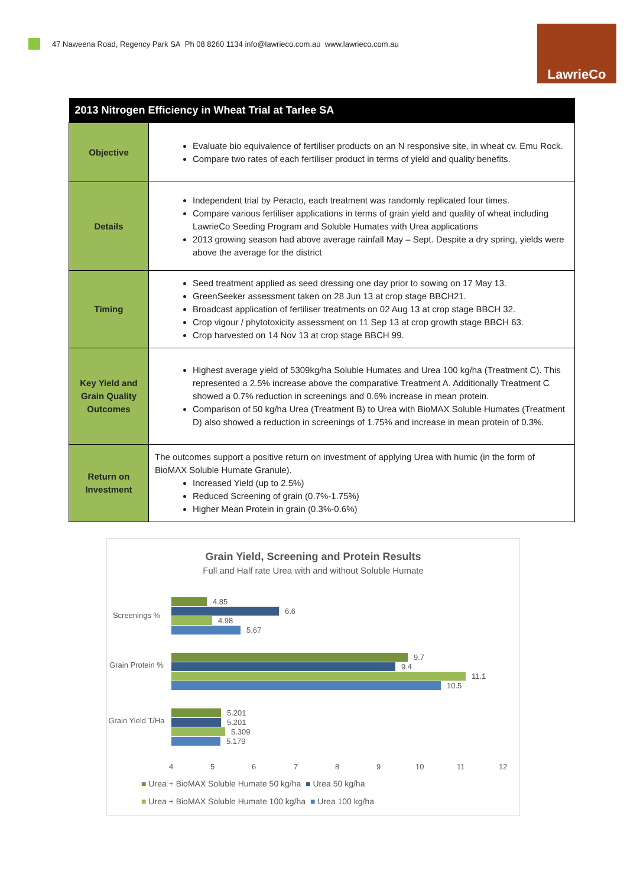47 Naweena Road, Regency Park SA Ph 08 8260 1134 info@lawrieco.com.au www.lawrieco.com.au
LawrieCo
| 2013 Nitrogen Efficiency in Wheat Trial at Tarlee SA | |
| --- | --- |
| Objective | Evaluate bio equivalence of fertiliser products on an N responsive site, in wheat cv. Emu Rock. Compare two rates of each fertiliser product in terms of yield and quality benefits. |
| Details | Independent trial by Peracto, each treatment was randomly replicated four times. Compare various fertiliser applications in terms of grain yield and quality of wheat including LawrieCo Seeding Program and Soluble Humates with Urea applications 2013 growing season had above average rainfall May – Sept. Despite a dry spring, yields were above the average for the district |
| Timing | Seed treatment applied as seed dressing one day prior to sowing on 17 May 13. GreenSeeker assessment taken on 28 Jun 13 at crop stage BBCH21. Broadcast application of fertiliser treatments on 02 Aug 13 at crop stage BBCH 32. Crop vigour / phytotoxicity assessment on 11 Sep 13 at crop growth stage BBCH 63. Crop harvested on 14 Nov 13 at crop stage BBCH 99. |
| Key Yield and Grain Quality Outcomes | Highest average yield of 5309kg/ha Soluble Humates and Urea 100 kg/ha (Treatment C). This represented a 2.5% increase above the comparative Treatment A. Additionally Treatment C showed a 0.7% reduction in screenings and 0.6% increase in mean protein. Comparison of 50 kg/ha Urea (Treatment B) to Urea with BioMAX Soluble Humates (Treatment D) also showed a reduction in screenings of 1.75% and increase in mean protein of 0.3%. |
| Return on Investment | The outcomes support a positive return on investment of applying Urea with humic (in the form of BioMAX Soluble Humate Granule). Increased Yield (up to 2.5%) Reduced Screening of grain (0.7%-1.75%) Higher Mean Protein in grain (0.3%-0.6%) |
Grain Yield, Screening and Protein Results
Full and Half rate Urea with and without Soluble Humate
Screenings %
Grain Protein %
Grain Yield T/Ha
4.85
6.6
4.98
5.67
9.7
9.4
11.1
10.5
5.201
5.201
5.309
5.179
4 5 6 7 8 9 10 11 12
■ Urea + BioMAX Soluble Humate 50 kg/ha ■ Urea 50 kg/ha
■ Urea + BioMAX Soluble Humate 100 kg/ha ■ Urea 100 kg/ha